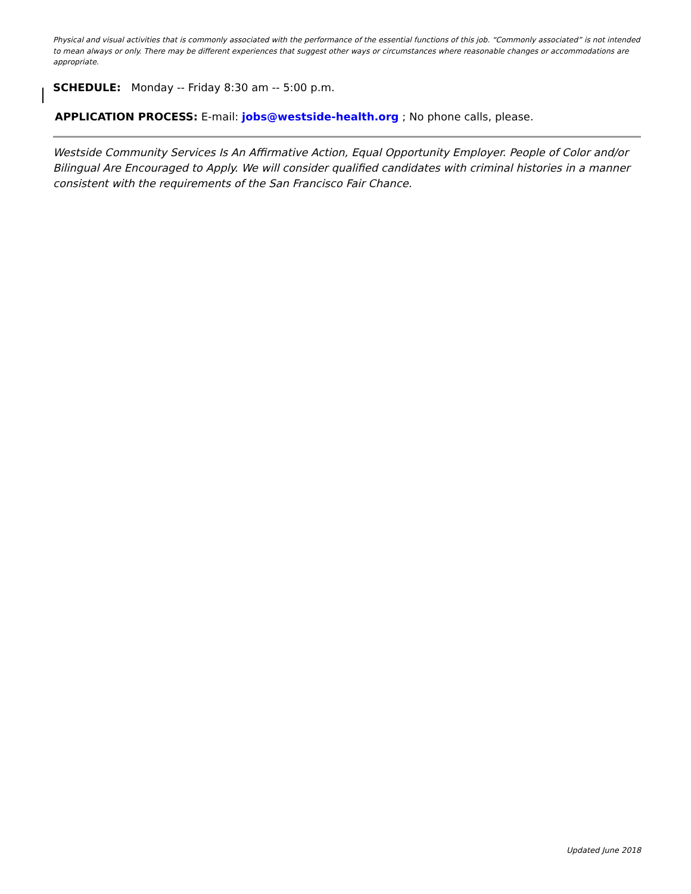Physical and visual activities that is commonly associated with the performance of the essential functions of this job. “Commonly associated” is not intended to mean always or only. There may be different experiences that suggest other ways or circumstances where reasonable changes or accommodations are appropriate.
SCHEDULE: Monday -- Friday 8:30 am -- 5:00 p.m.
APPLICATION PROCESS: E-mail: jobs@westside-health.org ; No phone calls, please.
Westside Community Services Is An Affirmative Action, Equal Opportunity Employer. People of Color and/or Bilingual Are Encouraged to Apply. We will consider qualified candidates with criminal histories in a manner consistent with the requirements of the San Francisco Fair Chance.
Updated June 2018